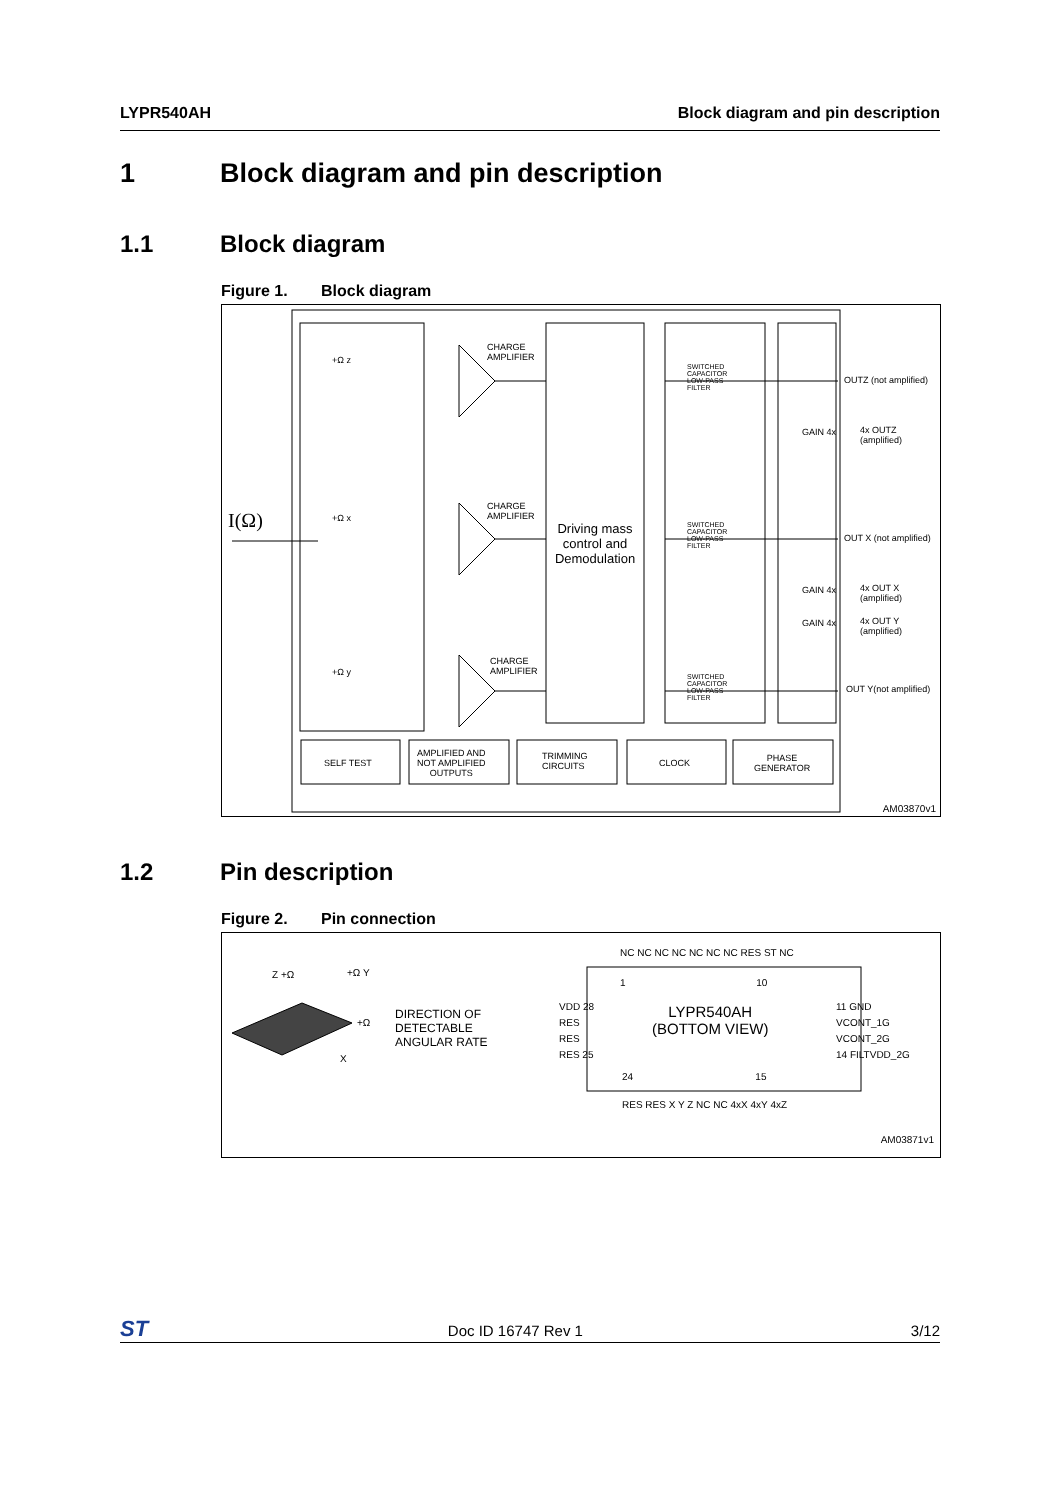LYPR540AH Block diagram and pin description
1 Block diagram and pin description
1.1 Block diagram
Figure 1. Block diagram
I(Ω)
+Ω z
+Ω x
+Ω y
CHARGE
AMPLIFIER
CHARGE
AMPLIFIER
CHARGE
AMPLIFIER
Driving mass control and Demodulation
SWITCHED
CAPACITOR
LOW-PASS
FILTER
SWITCHED
CAPACITOR
LOW-PASS
FILTER
SWITCHED
CAPACITOR
LOW-PASS
FILTER
OUTZ (not amplified)
GAIN 4x
4x OUTZ
(amplified)
OUT X (not amplified)
GAIN 4x
4x OUT X
(amplified)
GAIN 4x
4x OUT Y
(amplified)
OUT Y(not amplified)
SELF TEST
AMPLIFIED AND
NOT AMPLIFIED
OUTPUTS
TRIMMING
CIRCUITS
CLOCK
PHASE
GENERATOR
AM03870v1
1.2 Pin description
Figure 2. Pin connection
Z +Ω +Ω Y
+Ω
X
DIRECTION OF
DETECTABLE
ANGULAR RATE
NC NC NC NC NC NC NC RES ST NC
1 10
VDD 28
RES
RES
RES 25
LYPR540AH
(BOTTOM VIEW)
11 GND
VCONT_1G
VCONT_2G
14 FILTVDD_2G
24 15
RES RES X Y Z NC NC 4xX 4xY 4xZ
AM03871v1
ST Doc ID 16747 Rev 1 3/12